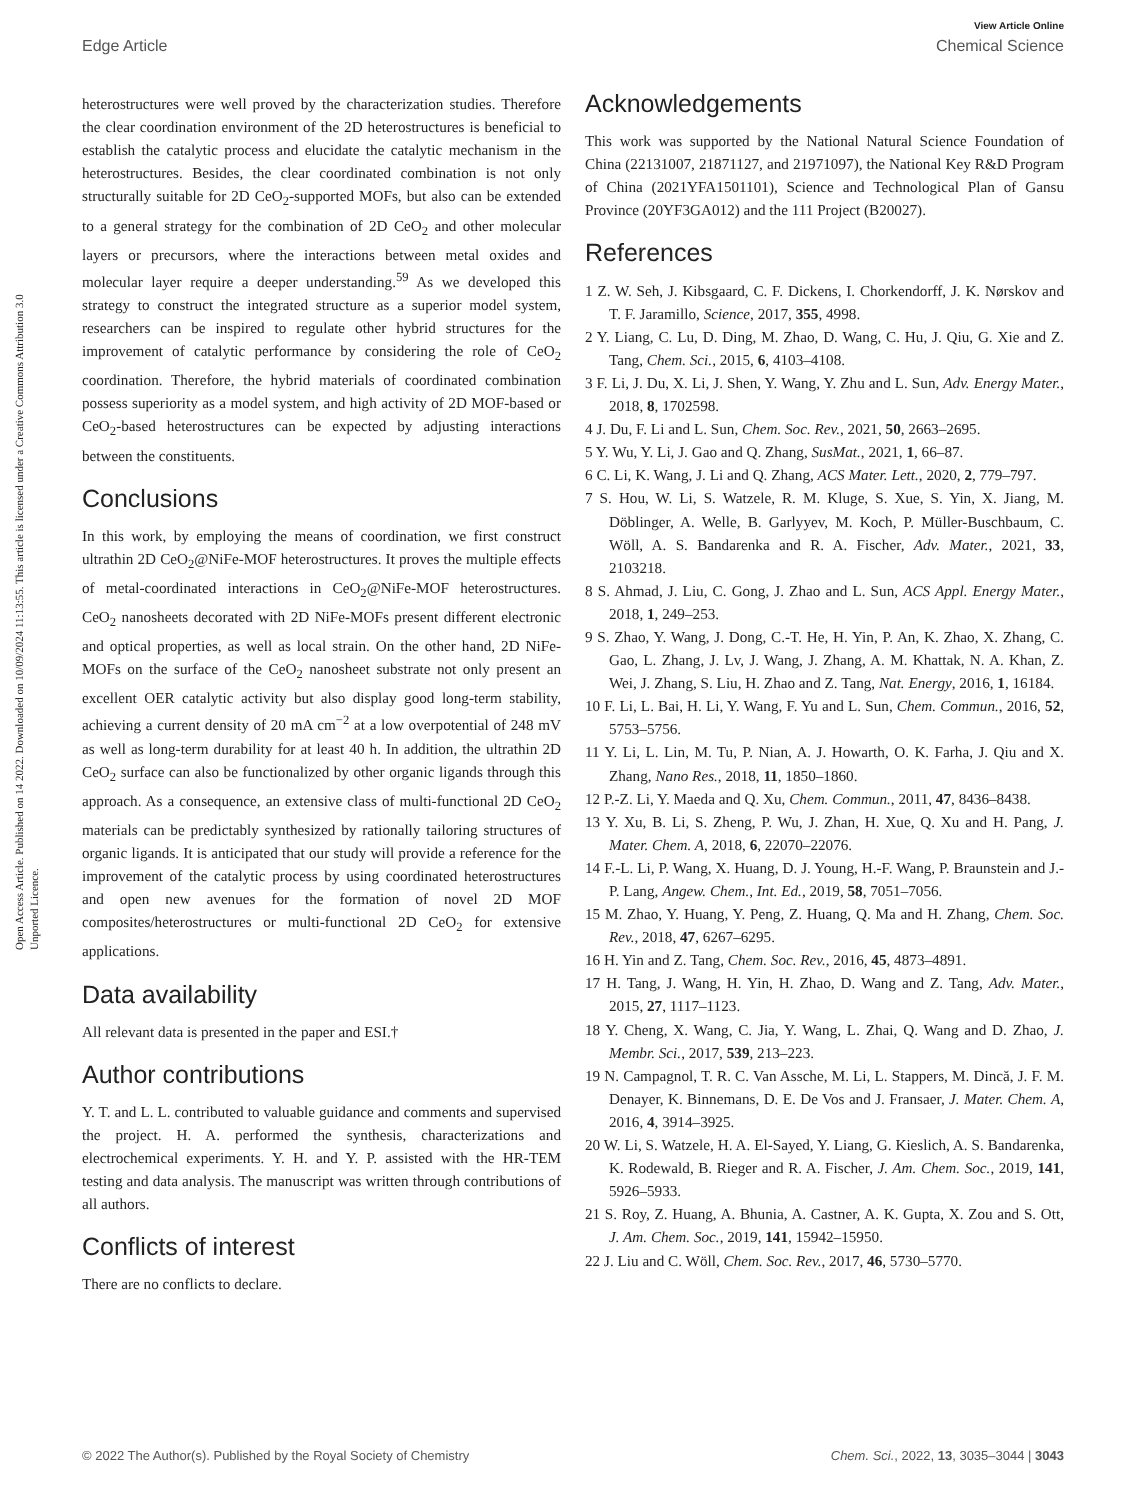View Article Online
Edge Article Chemical Science
Open Access Article. Published on 14 2022. Downloaded on 10/09/2024 11:13:55. This article is licensed under a Creative Commons Attribution 3.0 Unported Licence.
heterostructures were well proved by the characterization studies. Therefore the clear coordination environment of the 2D heterostructures is beneficial to establish the catalytic process and elucidate the catalytic mechanism in the heterostructures. Besides, the clear coordinated combination is not only structurally suitable for 2D CeO<sub>2</sub>-supported MOFs, but also can be extended to a general strategy for the combination of 2D CeO<sub>2</sub> and other molecular layers or precursors, where the interactions between metal oxides and molecular layer require a deeper understanding.<sup>59</sup> As we developed this strategy to construct the integrated structure as a superior model system, researchers can be inspired to regulate other hybrid structures for the improvement of catalytic performance by considering the role of CeO<sub>2</sub> coordination. Therefore, the hybrid materials of coordinated combination possess superiority as a model system, and high activity of 2D MOF-based or CeO<sub>2</sub>-based heterostructures can be expected by adjusting interactions between the constituents.
Conclusions
In this work, by employing the means of coordination, we first construct ultrathin 2D CeO<sub>2</sub>@NiFe-MOF heterostructures. It proves the multiple effects of metal-coordinated interactions in CeO<sub>2</sub>@NiFe-MOF heterostructures. CeO<sub>2</sub> nanosheets decorated with 2D NiFe-MOFs present different electronic and optical properties, as well as local strain. On the other hand, 2D NiFe-MOFs on the surface of the CeO<sub>2</sub> nanosheet substrate not only present an excellent OER catalytic activity but also display good long-term stability, achieving a current density of 20 mA cm<sup>−2</sup> at a low overpotential of 248 mV as well as long-term durability for at least 40 h. In addition, the ultrathin 2D CeO<sub>2</sub> surface can also be functionalized by other organic ligands through this approach. As a consequence, an extensive class of multi-functional 2D CeO<sub>2</sub> materials can be predictably synthesized by rationally tailoring structures of organic ligands. It is anticipated that our study will provide a reference for the improvement of the catalytic process by using coordinated heterostructures and open new avenues for the formation of novel 2D MOF composites/heterostructures or multi-functional 2D CeO<sub>2</sub> for extensive applications.
Data availability
All relevant data is presented in the paper and ESI.†
Author contributions
Y. T. and L. L. contributed to valuable guidance and comments and supervised the project. H. A. performed the synthesis, characterizations and electrochemical experiments. Y. H. and Y. P. assisted with the HR-TEM testing and data analysis. The manuscript was written through contributions of all authors.
Conflicts of interest
There are no conflicts to declare.
Acknowledgements
This work was supported by the National Natural Science Foundation of China (22131007, 21871127, and 21971097), the National Key R&D Program of China (2021YFA1501101), Science and Technological Plan of Gansu Province (20YF3GA012) and the 111 Project (B20027).
References
1 Z. W. Seh, J. Kibsgaard, C. F. Dickens, I. Chorkendorff, J. K. Nørskov and T. F. Jaramillo, Science, 2017, 355, 4998.
2 Y. Liang, C. Lu, D. Ding, M. Zhao, D. Wang, C. Hu, J. Qiu, G. Xie and Z. Tang, Chem. Sci., 2015, 6, 4103–4108.
3 F. Li, J. Du, X. Li, J. Shen, Y. Wang, Y. Zhu and L. Sun, Adv. Energy Mater., 2018, 8, 1702598.
4 J. Du, F. Li and L. Sun, Chem. Soc. Rev., 2021, 50, 2663–2695.
5 Y. Wu, Y. Li, J. Gao and Q. Zhang, SusMat., 2021, 1, 66–87.
6 C. Li, K. Wang, J. Li and Q. Zhang, ACS Mater. Lett., 2020, 2, 779–797.
7 S. Hou, W. Li, S. Watzele, R. M. Kluge, S. Xue, S. Yin, X. Jiang, M. Döblinger, A. Welle, B. Garlyyev, M. Koch, P. Müller-Buschbaum, C. Wöll, A. S. Bandarenka and R. A. Fischer, Adv. Mater., 2021, 33, 2103218.
8 S. Ahmad, J. Liu, C. Gong, J. Zhao and L. Sun, ACS Appl. Energy Mater., 2018, 1, 249–253.
9 S. Zhao, Y. Wang, J. Dong, C.-T. He, H. Yin, P. An, K. Zhao, X. Zhang, C. Gao, L. Zhang, J. Lv, J. Wang, J. Zhang, A. M. Khattak, N. A. Khan, Z. Wei, J. Zhang, S. Liu, H. Zhao and Z. Tang, Nat. Energy, 2016, 1, 16184.
10 F. Li, L. Bai, H. Li, Y. Wang, F. Yu and L. Sun, Chem. Commun., 2016, 52, 5753–5756.
11 Y. Li, L. Lin, M. Tu, P. Nian, A. J. Howarth, O. K. Farha, J. Qiu and X. Zhang, Nano Res., 2018, 11, 1850–1860.
12 P.-Z. Li, Y. Maeda and Q. Xu, Chem. Commun., 2011, 47, 8436–8438.
13 Y. Xu, B. Li, S. Zheng, P. Wu, J. Zhan, H. Xue, Q. Xu and H. Pang, J. Mater. Chem. A, 2018, 6, 22070–22076.
14 F.-L. Li, P. Wang, X. Huang, D. J. Young, H.-F. Wang, P. Braunstein and J.-P. Lang, Angew. Chem., Int. Ed., 2019, 58, 7051–7056.
15 M. Zhao, Y. Huang, Y. Peng, Z. Huang, Q. Ma and H. Zhang, Chem. Soc. Rev., 2018, 47, 6267–6295.
16 H. Yin and Z. Tang, Chem. Soc. Rev., 2016, 45, 4873–4891.
17 H. Tang, J. Wang, H. Yin, H. Zhao, D. Wang and Z. Tang, Adv. Mater., 2015, 27, 1117–1123.
18 Y. Cheng, X. Wang, C. Jia, Y. Wang, L. Zhai, Q. Wang and D. Zhao, J. Membr. Sci., 2017, 539, 213–223.
19 N. Campagnol, T. R. C. Van Assche, M. Li, L. Stappers, M. Dincă, J. F. M. Denayer, K. Binnemans, D. E. De Vos and J. Fransaer, J. Mater. Chem. A, 2016, 4, 3914–3925.
20 W. Li, S. Watzele, H. A. El-Sayed, Y. Liang, G. Kieslich, A. S. Bandarenka, K. Rodewald, B. Rieger and R. A. Fischer, J. Am. Chem. Soc., 2019, 141, 5926–5933.
21 S. Roy, Z. Huang, A. Bhunia, A. Castner, A. K. Gupta, X. Zou and S. Ott, J. Am. Chem. Soc., 2019, 141, 15942–15950.
22 J. Liu and C. Wöll, Chem. Soc. Rev., 2017, 46, 5730–5770.
© 2022 The Author(s). Published by the Royal Society of Chemistry Chem. Sci., 2022, 13, 3035–3044 | 3043